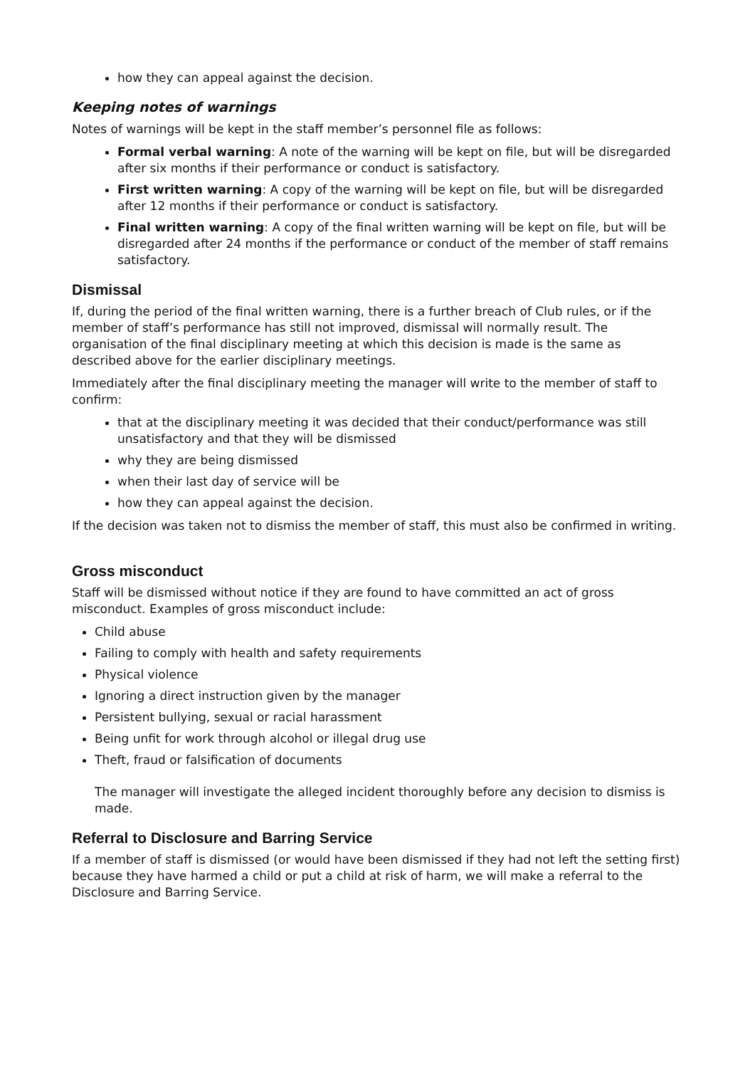how they can appeal against the decision.
Keeping notes of warnings
Notes of warnings will be kept in the staff member’s personnel file as follows:
Formal verbal warning: A note of the warning will be kept on file, but will be disregarded after six months if their performance or conduct is satisfactory.
First written warning: A copy of the warning will be kept on file, but will be disregarded after 12 months if their performance or conduct is satisfactory.
Final written warning: A copy of the final written warning will be kept on file, but will be disregarded after 24 months if the performance or conduct of the member of staff remains satisfactory.
Dismissal
If, during the period of the final written warning, there is a further breach of Club rules, or if the member of staff’s performance has still not improved, dismissal will normally result. The organisation of the final disciplinary meeting at which this decision is made is the same as described above for the earlier disciplinary meetings.
Immediately after the final disciplinary meeting the manager will write to the member of staff to confirm:
that at the disciplinary meeting it was decided that their conduct/performance was still unsatisfactory and that they will be dismissed
why they are being dismissed
when their last day of service will be
how they can appeal against the decision.
If the decision was taken not to dismiss the member of staff, this must also be confirmed in writing.
Gross misconduct
Staff will be dismissed without notice if they are found to have committed an act of gross misconduct. Examples of gross misconduct include:
Child abuse
Failing to comply with health and safety requirements
Physical violence
Ignoring a direct instruction given by the manager
Persistent bullying, sexual or racial harassment
Being unfit for work through alcohol or illegal drug use
Theft, fraud or falsification of documents
The manager will investigate the alleged incident thoroughly before any decision to dismiss is made.
Referral to Disclosure and Barring Service
If a member of staff is dismissed (or would have been dismissed if they had not left the setting first) because they have harmed a child or put a child at risk of harm, we will make a referral to the Disclosure and Barring Service.